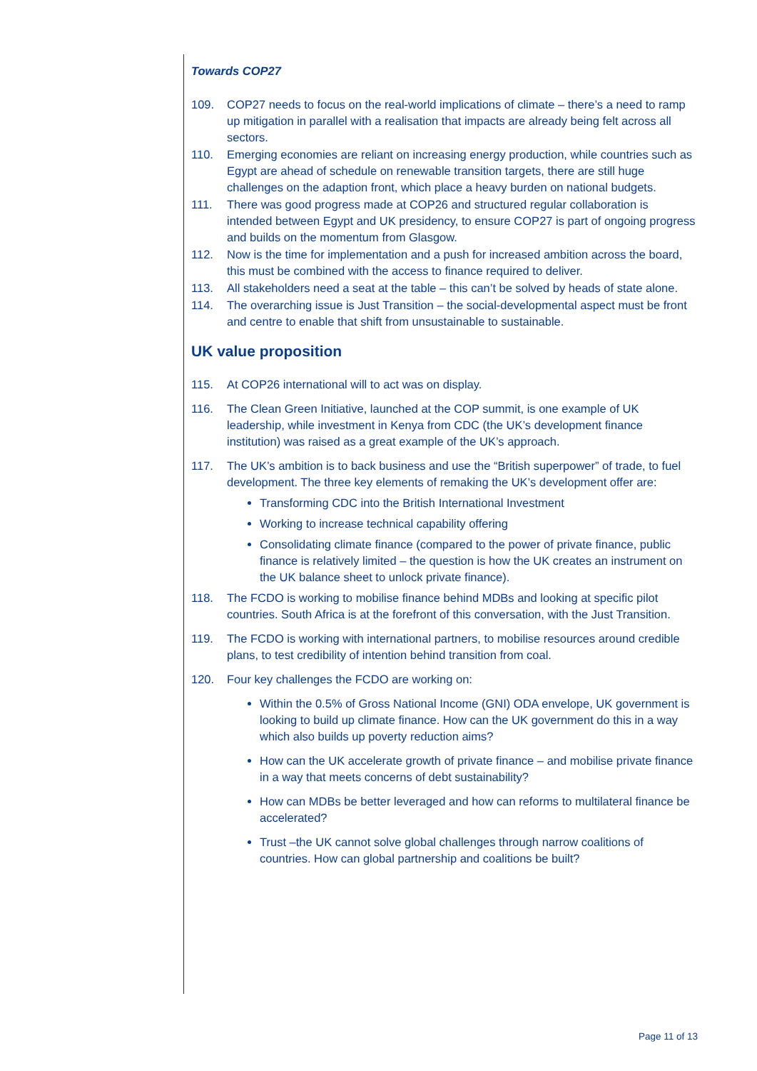Towards COP27
109. COP27 needs to focus on the real-world implications of climate – there’s a need to ramp up mitigation in parallel with a realisation that impacts are already being felt across all sectors.
110. Emerging economies are reliant on increasing energy production, while countries such as Egypt are ahead of schedule on renewable transition targets, there are still huge challenges on the adaption front, which place a heavy burden on national budgets.
111. There was good progress made at COP26 and structured regular collaboration is intended between Egypt and UK presidency, to ensure COP27 is part of ongoing progress and builds on the momentum from Glasgow.
112. Now is the time for implementation and a push for increased ambition across the board, this must be combined with the access to finance required to deliver.
113. All stakeholders need a seat at the table – this can’t be solved by heads of state alone.
114. The overarching issue is Just Transition – the social-developmental aspect must be front and centre to enable that shift from unsustainable to sustainable.
UK value proposition
115. At COP26 international will to act was on display.
116. The Clean Green Initiative, launched at the COP summit, is one example of UK leadership, while investment in Kenya from CDC (the UK’s development finance institution) was raised as a great example of the UK’s approach.
117. The UK’s ambition is to back business and use the “British superpower” of trade, to fuel development. The three key elements of remaking the UK’s development offer are:
Transforming CDC into the British International Investment
Working to increase technical capability offering
Consolidating climate finance (compared to the power of private finance, public finance is relatively limited – the question is how the UK creates an instrument on the UK balance sheet to unlock private finance).
118. The FCDO is working to mobilise finance behind MDBs and looking at specific pilot countries. South Africa is at the forefront of this conversation, with the Just Transition.
119. The FCDO is working with international partners, to mobilise resources around credible plans, to test credibility of intention behind transition from coal.
120. Four key challenges the FCDO are working on:
Within the 0.5% of Gross National Income (GNI) ODA envelope, UK government is looking to build up climate finance. How can the UK government do this in a way which also builds up poverty reduction aims?
How can the UK accelerate growth of private finance – and mobilise private finance in a way that meets concerns of debt sustainability?
How can MDBs be better leveraged and how can reforms to multilateral finance be accelerated?
Trust –the UK cannot solve global challenges through narrow coalitions of countries. How can global partnership and coalitions be built?
Page 11 of 13